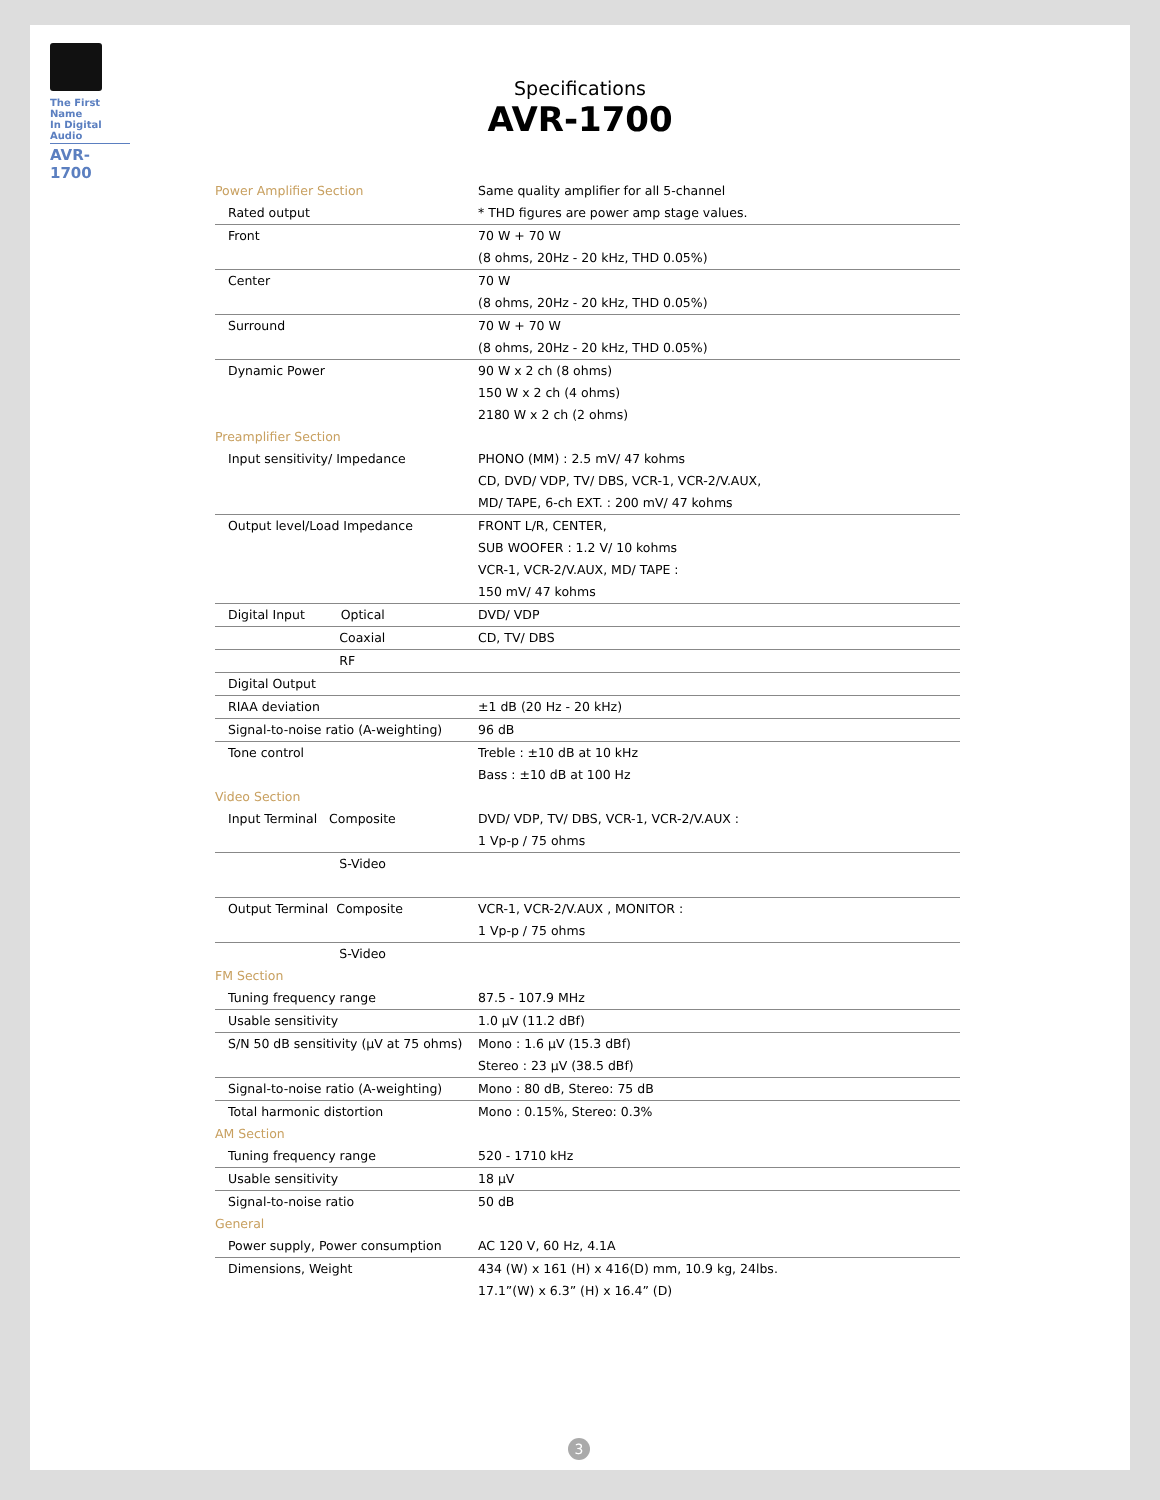The First Name
In Digital Audio
AVR-1700
Specifications
AVR-1700
| Power Amplifier Section | | Same quality amplifier for all 5-channel |
| | Rated output | * THD figures are power amp stage values. |
| | Front | 70 W + 70 W |
| | | (8 ohms, 20Hz - 20 kHz, THD 0.05%) |
| | Center | 70 W |
| | | (8 ohms, 20Hz - 20 kHz, THD 0.05%) |
| | Surround | 70 W + 70 W |
| | | (8 ohms, 20Hz - 20 kHz, THD 0.05%) |
| | Dynamic Power | 90 W x 2 ch (8 ohms) |
| | | 150 W x 2 ch (4 ohms) |
| | | 2180 W x 2 ch (2 ohms) |
| Preamplifier Section | | |
| | Input sensitivity/ Impedance | PHONO (MM) : 2.5 mV/ 47 kohms |
| | | CD, DVD/ VDP, TV/ DBS, VCR-1, VCR-2/V.AUX, |
| | | MD/ TAPE, 6-ch EXT. : 200 mV/ 47 kohms |
| | Output level/Load Impedance | FRONT L/R, CENTER, |
| | | SUB WOOFER : 1.2 V/ 10 kohms |
| | | VCR-1, VCR-2/V.AUX, MD/ TAPE : |
| | | 150 mV/ 47 kohms |
| | Digital Input Optical | DVD/ VDP |
| | Coaxial | CD, TV/ DBS |
| | RF | |
| | Digital Output | |
| | RIAA deviation | ±1 dB (20 Hz - 20 kHz) |
| | Signal-to-noise ratio (A-weighting) | 96 dB |
| | Tone control | Treble : ±10 dB at 10 kHz |
| | | Bass : ±10 dB at 100 Hz |
| Video Section | | |
| | Input Terminal Composite | DVD/ VDP, TV/ DBS, VCR-1, VCR-2/V.AUX : |
| | | 1 Vp-p / 75 ohms |
| | S-Video | |
| | Output Terminal Composite | VCR-1, VCR-2/V.AUX , MONITOR : |
| | | 1 Vp-p / 75 ohms |
| | S-Video | |
| FM Section | | |
| | Tuning frequency range | 87.5 - 107.9 MHz |
| | Usable sensitivity | 1.0 µV (11.2 dBf) |
| | S/N 50 dB sensitivity (µV at 75 ohms) | Mono : 1.6 µV (15.3 dBf) |
| | | Stereo : 23 µV (38.5 dBf) |
| | Signal-to-noise ratio (A-weighting) | Mono : 80 dB, Stereo: 75 dB |
| | Total harmonic distortion | Mono : 0.15%, Stereo: 0.3% |
| AM Section | | |
| | Tuning frequency range | 520 - 1710 kHz |
| | Usable sensitivity | 18 µV |
| | Signal-to-noise ratio | 50 dB |
| General | | |
| | Power supply, Power consumption | AC 120 V, 60 Hz, 4.1A |
| | Dimensions, Weight | 434 (W) x 161 (H) x 416(D) mm, 10.9 kg, 24lbs. |
| | | 17.1”(W) x 6.3” (H) x 16.4” (D) |
3